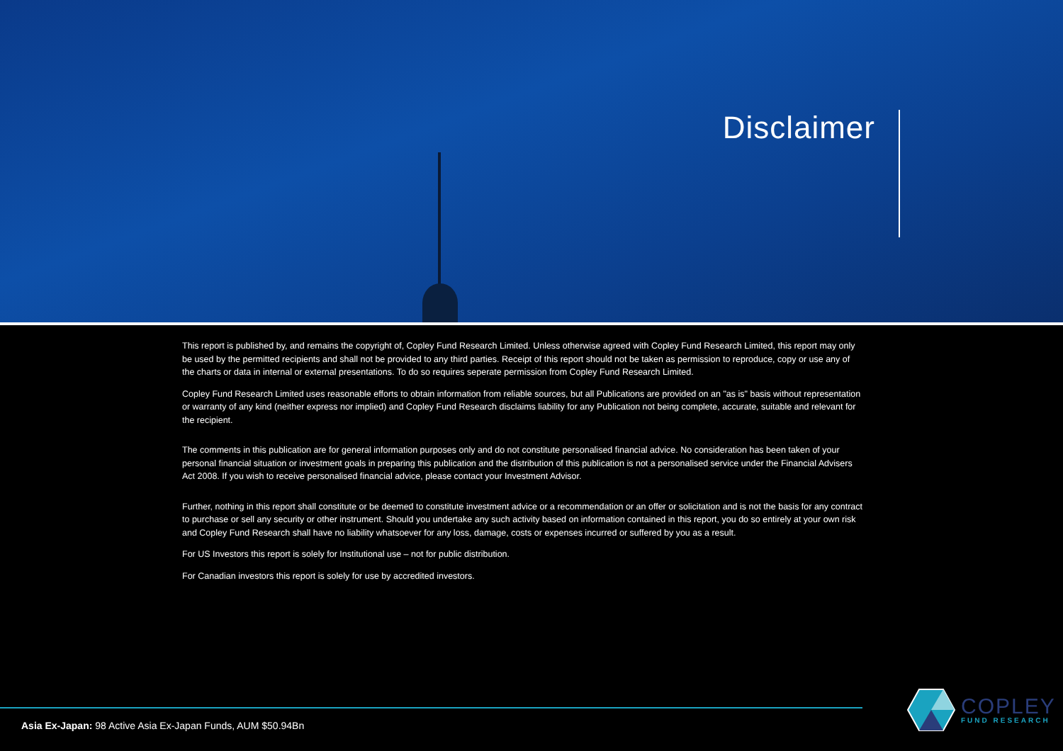Disclaimer
This report is published by, and remains the copyright of, Copley Fund Research Limited. Unless otherwise agreed with Copley Fund Research Limited, this report may only be used by the permitted recipients and shall not be provided to any third parties. Receipt of this report should not be taken as permission to reproduce, copy or use any of the charts or data in internal or external presentations. To do so requires seperate permission from Copley Fund Research Limited.
Copley Fund Research Limited uses reasonable efforts to obtain information from reliable sources, but all Publications are provided on an "as is" basis without representation or warranty of any kind (neither express nor implied) and Copley Fund Research disclaims liability for any Publication not being complete, accurate, suitable and relevant for the recipient.
The comments in this publication are for general information purposes only and do not constitute personalised financial advice. No consideration has been taken of your personal financial situation or investment goals in preparing this publication and the distribution of this publication is not a personalised service under the Financial Advisers Act 2008. If you wish to receive personalised financial advice, please contact your Investment Advisor.
Further, nothing in this report shall constitute or be deemed to constitute investment advice or a recommendation or an offer or solicitation and is not the basis for any contract to purchase or sell any security or other instrument. Should you undertake any such activity based on information contained in this report, you do so entirely at your own risk and Copley Fund Research shall have no liability whatsoever for any loss, damage, costs or expenses incurred or suffered by you as a result.
For US Investors this report is solely for Institutional use – not for public distribution.
For Canadian investors this report is solely for use by accredited investors.
Asia Ex-Japan: 98 Active Asia Ex-Japan Funds, AUM $50.94Bn
COPLEY
FUND RESEARCH